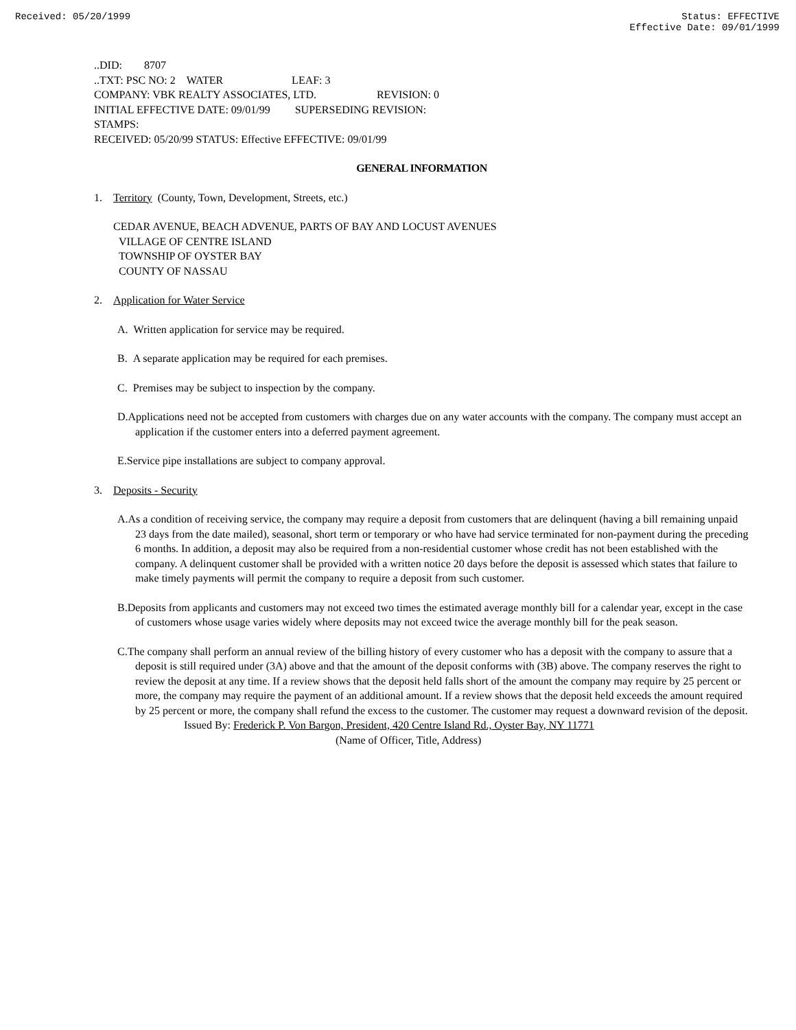Received: 05/20/1999 Status: EFFECTIVE
Effective Date: 09/01/1999
..DID: 8707
..TXT: PSC NO: 2 WATER LEAF: 3
COMPANY: VBK REALTY ASSOCIATES, LTD. REVISION: 0
INITIAL EFFECTIVE DATE: 09/01/99 SUPERSEDING REVISION:
STAMPS:
RECEIVED: 05/20/99 STATUS: Effective EFFECTIVE: 09/01/99
GENERAL INFORMATION
1. Territory (County, Town, Development, Streets, etc.)
CEDAR AVENUE, BEACH ADVENUE, PARTS OF BAY AND LOCUST AVENUES
VILLAGE OF CENTRE ISLAND
TOWNSHIP OF OYSTER BAY
COUNTY OF NASSAU
2. Application for Water Service
A. Written application for service may be required.
B. A separate application may be required for each premises.
C. Premises may be subject to inspection by the company.
D.Applications need not be accepted from customers with charges due on any water accounts with the company. The company must accept an application if the customer enters into a deferred payment agreement.
E.Service pipe installations are subject to company approval.
3. Deposits - Security
A.As a condition of receiving service, the company may require a deposit from customers that are delinquent (having a bill remaining unpaid 23 days from the date mailed), seasonal, short term or temporary or who have had service terminated for non-payment during the preceding 6 months. In addition, a deposit may also be required from a non-residential customer whose credit has not been established with the company. A delinquent customer shall be provided with a written notice 20 days before the deposit is assessed which states that failure to make timely payments will permit the company to require a deposit from such customer.
B.Deposits from applicants and customers may not exceed two times the estimated average monthly bill for a calendar year, except in the case of customers whose usage varies widely where deposits may not exceed twice the average monthly bill for the peak season.
C.The company shall perform an annual review of the billing history of every customer who has a deposit with the company to assure that a deposit is still required under (3A) above and that the amount of the deposit conforms with (3B) above. The company reserves the right to review the deposit at any time. If a review shows that the deposit held falls short of the amount the company may require by 25 percent or more, the company may require the payment of an additional amount. If a review shows that the deposit held exceeds the amount required by 25 percent or more, the company shall refund the excess to the customer. The customer may request a downward revision of the deposit.
Issued By: Frederick P. Von Bargon, President, 420 Centre Island Rd., Oyster Bay, NY 11771
(Name of Officer, Title, Address)